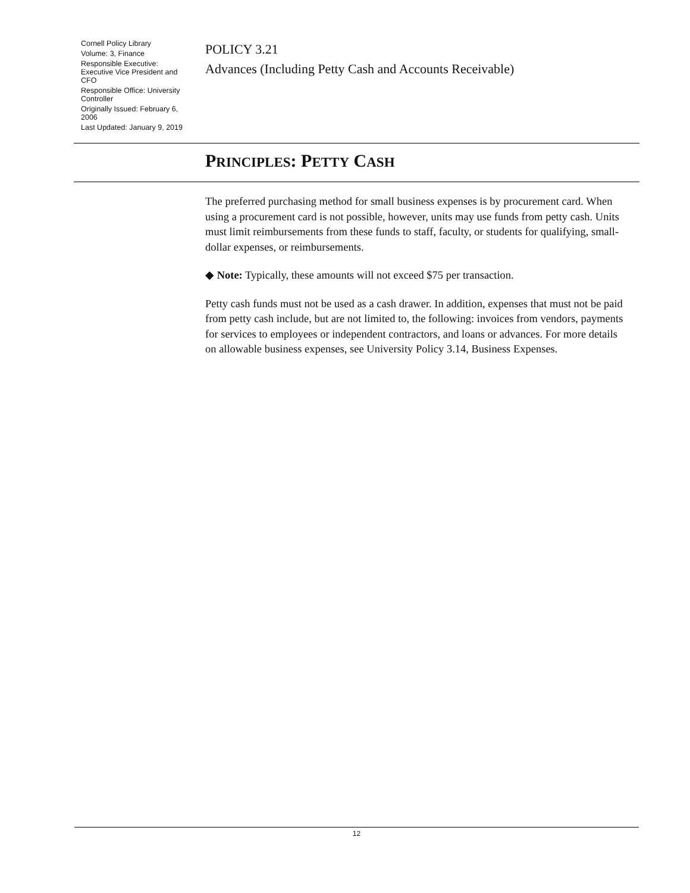Cornell Policy Library
Volume: 3, Finance
Responsible Executive: Executive Vice President and CFO
Responsible Office: University Controller
Originally Issued: February 6, 2006
Last Updated: January 9, 2019
POLICY 3.21
Advances (Including Petty Cash and Accounts Receivable)
PRINCIPLES: PETTY CASH
The preferred purchasing method for small business expenses is by procurement card. When using a procurement card is not possible, however, units may use funds from petty cash. Units must limit reimbursements from these funds to staff, faculty, or students for qualifying, small-dollar expenses, or reimbursements.
◆ Note: Typically, these amounts will not exceed $75 per transaction.
Petty cash funds must not be used as a cash drawer. In addition, expenses that must not be paid from petty cash include, but are not limited to, the following: invoices from vendors, payments for services to employees or independent contractors, and loans or advances. For more details on allowable business expenses, see University Policy 3.14, Business Expenses.
12